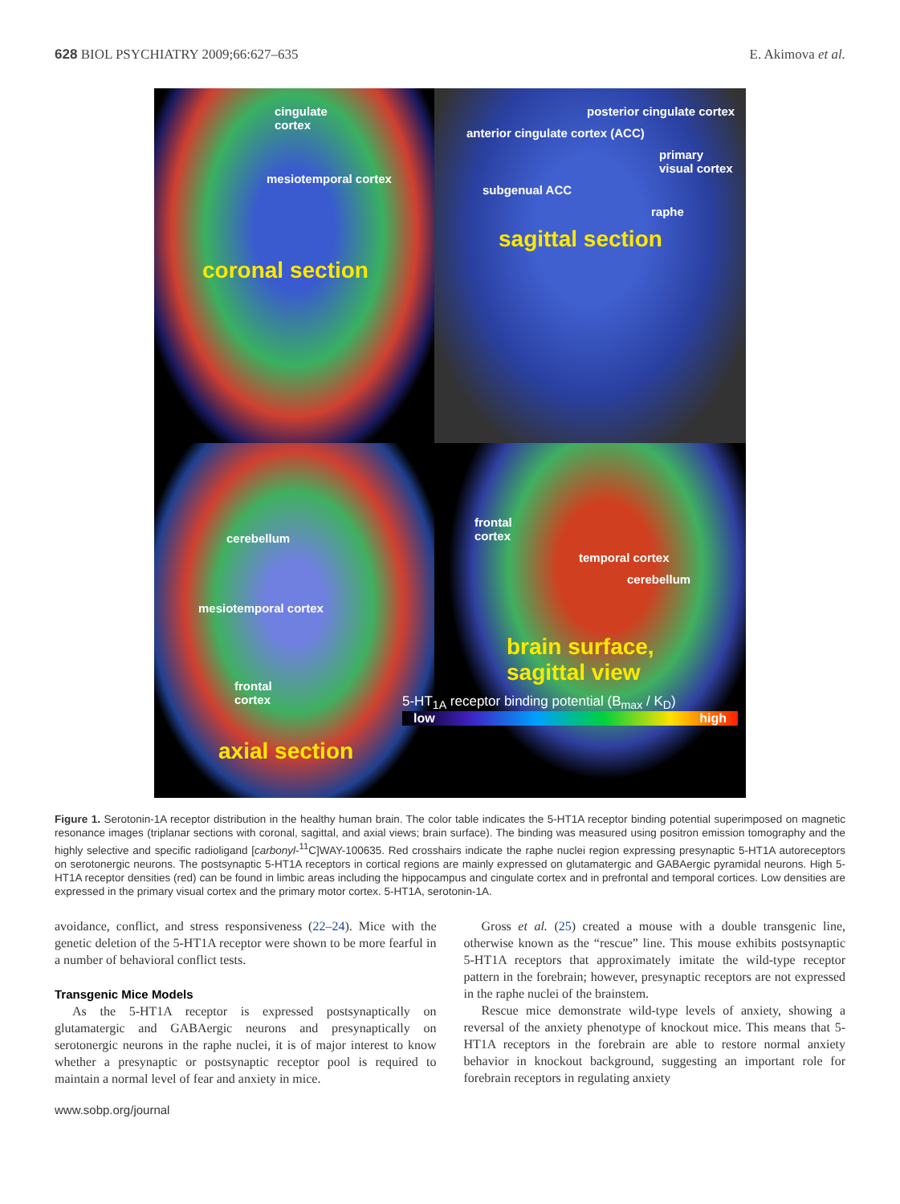628 BIOL PSYCHIATRY 2009;66:627–635 E. Akimova et al.
cingulate
cortex
mesiotemporal cortex
coronal section
posterior cingulate cortex
anterior cingulate cortex (ACC)
primary visual cortex
subgenual ACC
raphe
sagittal section
cerebellum
mesiotemporal cortex
frontal
cortex
axial section
frontal
cortex
temporal cortex
cerebellum
brain surface,
sagittal view
5-HT<sub>1A</sub> receptor binding potential (B<sub>max</sub> / K<sub>D</sub>)
low high
Figure 1. Serotonin-1A receptor distribution in the healthy human brain. The color table indicates the 5-HT1A receptor binding potential superimposed on magnetic resonance images (triplanar sections with coronal, sagittal, and axial views; brain surface). The binding was measured using positron emission tomography and the highly selective and specific radioligand [carbonyl-<sup>11</sup>C]WAY-100635. Red crosshairs indicate the raphe nuclei region expressing presynaptic 5-HT1A autoreceptors on serotonergic neurons. The postsynaptic 5-HT1A receptors in cortical regions are mainly expressed on glutamatergic and GABAergic pyramidal neurons. High 5-HT1A receptor densities (red) can be found in limbic areas including the hippocampus and cingulate cortex and in prefrontal and temporal cortices. Low densities are expressed in the primary visual cortex and the primary motor cortex. 5-HT1A, serotonin-1A.
avoidance, conflict, and stress responsiveness (22–24). Mice with the genetic deletion of the 5-HT1A receptor were shown to be more fearful in a number of behavioral conflict tests.
Transgenic Mice Models
As the 5-HT1A receptor is expressed postsynaptically on glutamatergic and GABAergic neurons and presynaptically on serotonergic neurons in the raphe nuclei, it is of major interest to know whether a presynaptic or postsynaptic receptor pool is required to maintain a normal level of fear and anxiety in mice.
Gross et al. (25) created a mouse with a double transgenic line, otherwise known as the “rescue” line. This mouse exhibits postsynaptic 5-HT1A receptors that approximately imitate the wild-type receptor pattern in the forebrain; however, presynaptic receptors are not expressed in the raphe nuclei of the brainstem.
Rescue mice demonstrate wild-type levels of anxiety, showing a reversal of the anxiety phenotype of knockout mice. This means that 5-HT1A receptors in the forebrain are able to restore normal anxiety behavior in knockout background, suggesting an important role for forebrain receptors in regulating anxiety
www.sobp.org/journal